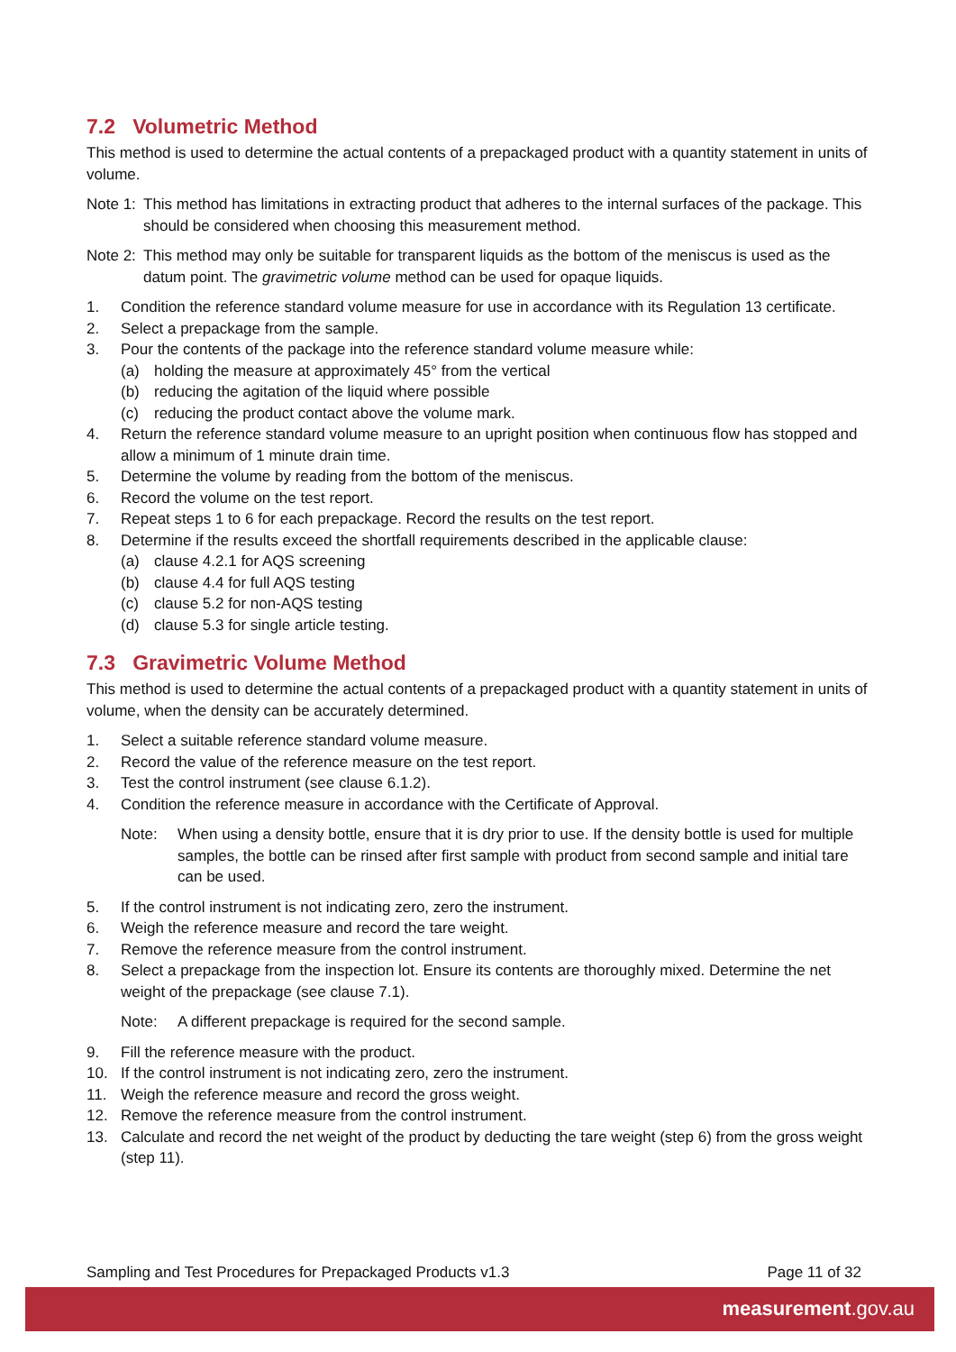7.2 Volumetric Method
This method is used to determine the actual contents of a prepackaged product with a quantity statement in units of volume.
Note 1:
This method has limitations in extracting product that adheres to the internal surfaces of the package. This should be considered when choosing this measurement method.
Note 2:
This method may only be suitable for transparent liquids as the bottom of the meniscus is used as the datum point. The gravimetric volume method can be used for opaque liquids.
1. Condition the reference standard volume measure for use in accordance with its Regulation 13 certificate.
2. Select a prepackage from the sample.
3. Pour the contents of the package into the reference standard volume measure while:
(a) holding the measure at approximately 45° from the vertical
(b) reducing the agitation of the liquid where possible
(c) reducing the product contact above the volume mark.
4. Return the reference standard volume measure to an upright position when continuous flow has stopped and allow a minimum of 1 minute drain time.
5. Determine the volume by reading from the bottom of the meniscus.
6. Record the volume on the test report.
7. Repeat steps 1 to 6 for each prepackage. Record the results on the test report.
8. Determine if the results exceed the shortfall requirements described in the applicable clause:
(a) clause 4.2.1 for AQS screening
(b) clause 4.4 for full AQS testing
(c) clause 5.2 for non-AQS testing
(d) clause 5.3 for single article testing.
7.3 Gravimetric Volume Method
This method is used to determine the actual contents of a prepackaged product with a quantity statement in units of volume, when the density can be accurately determined.
1. Select a suitable reference standard volume measure.
2. Record the value of the reference measure on the test report.
3. Test the control instrument (see clause 6.1.2).
4. Condition the reference measure in accordance with the Certificate of Approval.
Note: When using a density bottle, ensure that it is dry prior to use. If the density bottle is used for multiple samples, the bottle can be rinsed after first sample with product from second sample and initial tare can be used.
5. If the control instrument is not indicating zero, zero the instrument.
6. Weigh the reference measure and record the tare weight.
7. Remove the reference measure from the control instrument.
8. Select a prepackage from the inspection lot. Ensure its contents are thoroughly mixed. Determine the net weight of the prepackage (see clause 7.1).
Note: A different prepackage is required for the second sample.
9. Fill the reference measure with the product.
10. If the control instrument is not indicating zero, zero the instrument.
11. Weigh the reference measure and record the gross weight.
12. Remove the reference measure from the control instrument.
13. Calculate and record the net weight of the product by deducting the tare weight (step 6) from the gross weight (step 11).
Sampling and Test Procedures for Prepackaged Products v1.3 Page 11 of 32
measurement.gov.au